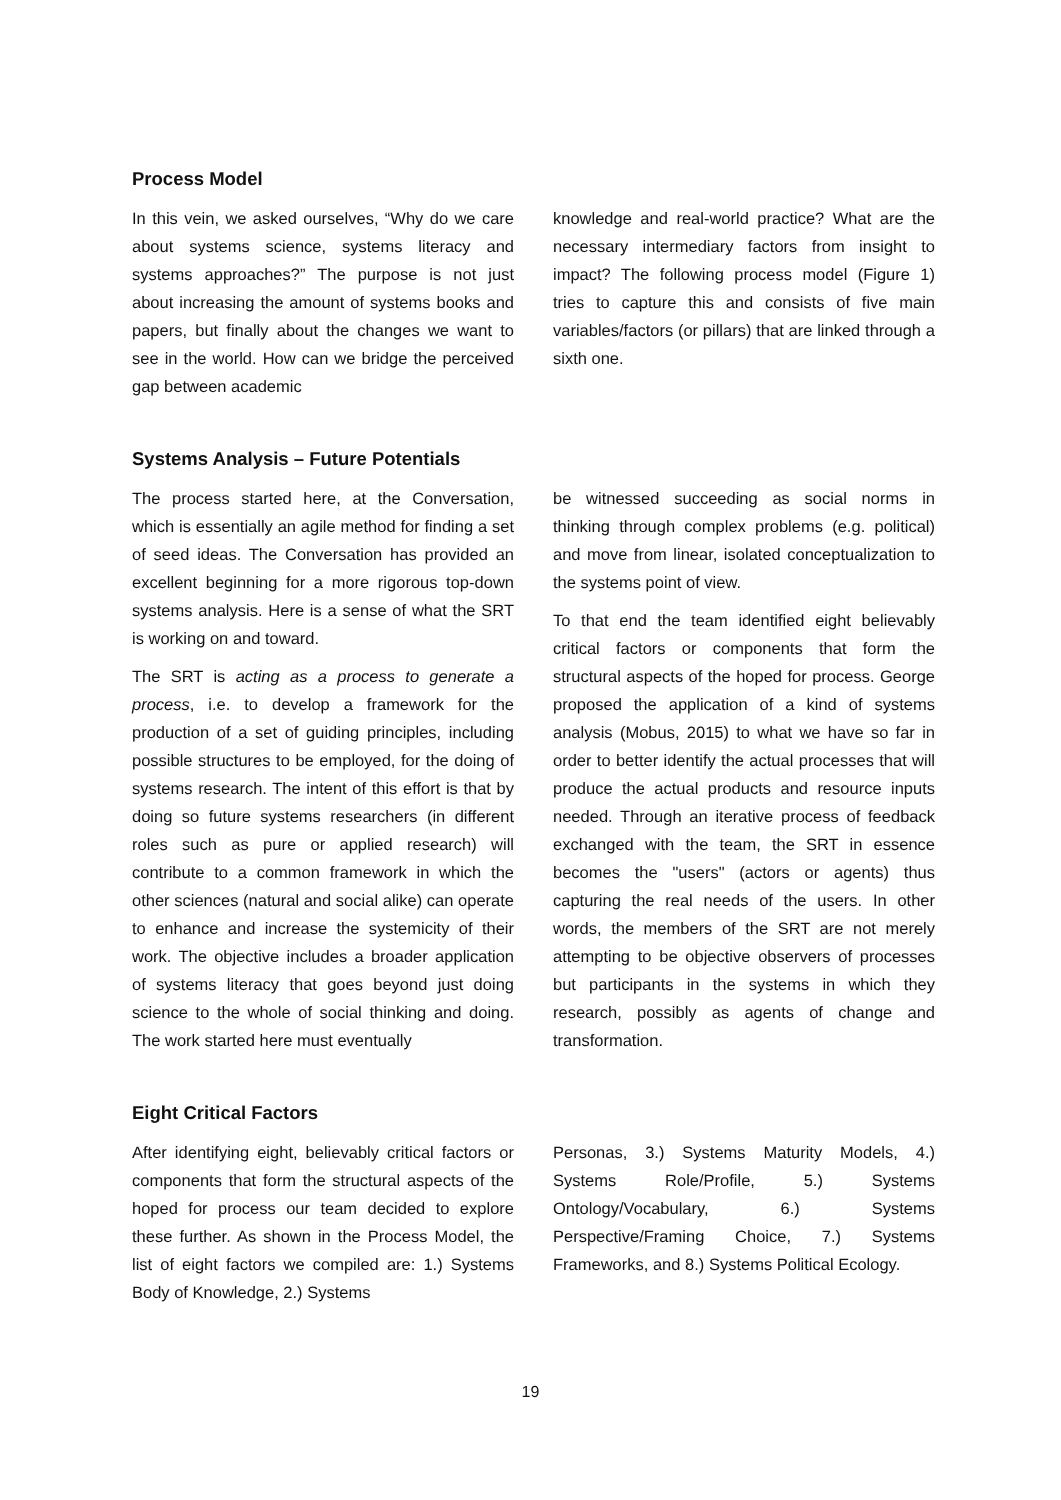Process Model
In this vein, we asked ourselves, “Why do we care about systems science, systems literacy and systems approaches?” The purpose is not just about increasing the amount of systems books and papers, but finally about the changes we want to see in the world. How can we bridge the perceived gap between academic
knowledge and real-world practice? What are the necessary intermediary factors from insight to impact? The following process model (Figure 1) tries to capture this and consists of five main variables/factors (or pillars) that are linked through a sixth one.
Systems Analysis – Future Potentials
The process started here, at the Conversation, which is essentially an agile method for finding a set of seed ideas. The Conversation has provided an excellent beginning for a more rigorous top-down systems analysis. Here is a sense of what the SRT is working on and toward.
The SRT is acting as a process to generate a process, i.e. to develop a framework for the production of a set of guiding principles, including possible structures to be employed, for the doing of systems research. The intent of this effort is that by doing so future systems researchers (in different roles such as pure or applied research) will contribute to a common framework in which the other sciences (natural and social alike) can operate to enhance and increase the systemicity of their work. The objective includes a broader application of systems literacy that goes beyond just doing science to the whole of social thinking and doing. The work started here must eventually
be witnessed succeeding as social norms in thinking through complex problems (e.g. political) and move from linear, isolated conceptualization to the systems point of view.
To that end the team identified eight believably critical factors or components that form the structural aspects of the hoped for process. George proposed the application of a kind of systems analysis (Mobus, 2015) to what we have so far in order to better identify the actual processes that will produce the actual products and resource inputs needed. Through an iterative process of feedback exchanged with the team, the SRT in essence becomes the "users" (actors or agents) thus capturing the real needs of the users. In other words, the members of the SRT are not merely attempting to be objective observers of processes but participants in the systems in which they research, possibly as agents of change and transformation.
Eight Critical Factors
After identifying eight, believably critical factors or components that form the structural aspects of the hoped for process our team decided to explore these further. As shown in the Process Model, the list of eight factors we compiled are: 1.) Systems Body of Knowledge, 2.) Systems
Personas, 3.) Systems Maturity Models, 4.) Systems Role/Profile, 5.) Systems Ontology/Vocabulary, 6.) Systems Perspective/Framing Choice, 7.) Systems Frameworks, and 8.) Systems Political Ecology.
19